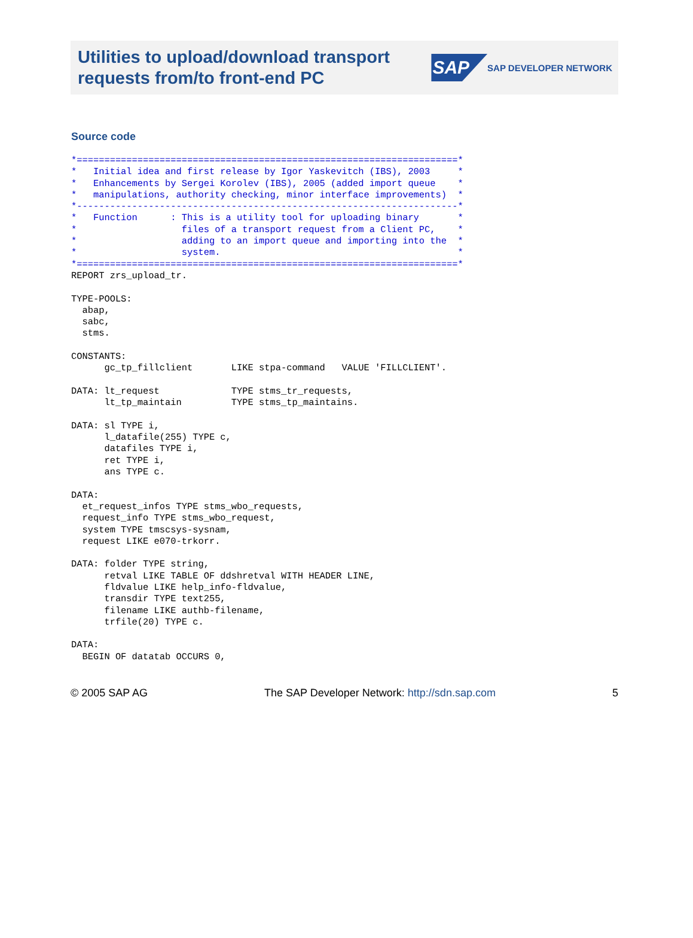Utilities to upload/download transport
requests from/to front-end PC
SAP SAP DEVELOPER NETWORK
Source code
*=====================================================================*
*   Initial idea and first release by Igor Yaskevitch (IBS), 2003     *
*   Enhancements by Sergei Korolev (IBS), 2005 (added import queue    *
*   manipulations, authority checking, minor interface improvements)  *
*---------------------------------------------------------------------*
*   Function      : This is a utility tool for uploading binary       *
*                   files of a transport request from a Client PC,    *
*                   adding to an import queue and importing into the  *
*                   system.                                           *
*=====================================================================*
REPORT zrs_upload_tr.

TYPE-POOLS:
  abap,
  sabc,
  stms.

CONSTANTS:
      gc_tp_fillclient       LIKE stpa-command   VALUE 'FILLCLIENT'.

DATA: lt_request             TYPE stms_tr_requests,
      lt_tp_maintain         TYPE stms_tp_maintains.

DATA: sl TYPE i,
      l_datafile(255) TYPE c,
      datafiles TYPE i,
      ret TYPE i,
      ans TYPE c.

DATA:
  et_request_infos TYPE stms_wbo_requests,
  request_info TYPE stms_wbo_request,
  system TYPE tmscsys-sysnam,
  request LIKE e070-trkorr.

DATA: folder TYPE string,
      retval LIKE TABLE OF ddshretval WITH HEADER LINE,
      fldvalue LIKE help_info-fldvalue,
      transdir TYPE text255,
      filename LIKE authb-filename,
      trfile(20) TYPE c.

DATA:
  BEGIN OF datatab OCCURS 0,
© 2005 SAP AG The SAP Developer Network: http://sdn.sap.com 5